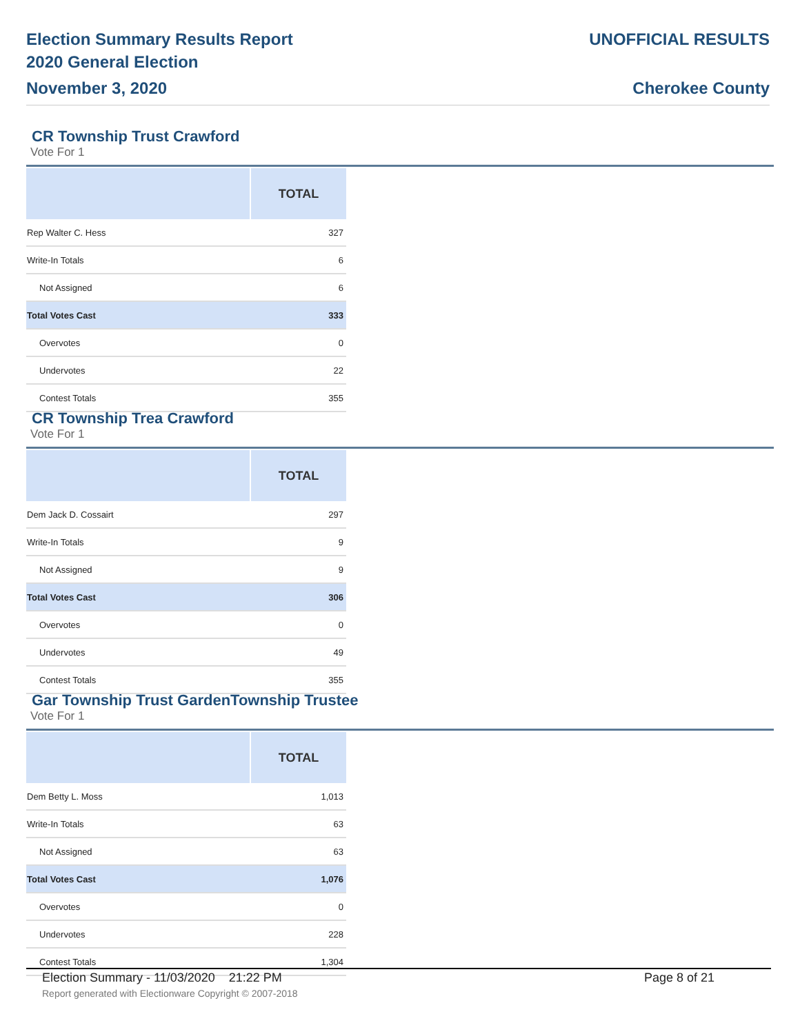Election Summary Results Report
2020 General Election
November 3, 2020
UNOFFICIAL RESULTS
Cherokee County
CR Township Trust Crawford
Vote For 1
| | TOTAL |
| --- | --- |
| Rep Walter C. Hess | 327 |
| Write-In Totals | 6 |
| Not Assigned | 6 |
| Total Votes Cast | 333 |
| Overvotes | 0 |
| Undervotes | 22 |
| Contest Totals | 355 |
CR Township Trea Crawford
Vote For 1
| | TOTAL |
| --- | --- |
| Dem Jack D. Cossairt | 297 |
| Write-In Totals | 9 |
| Not Assigned | 9 |
| Total Votes Cast | 306 |
| Overvotes | 0 |
| Undervotes | 49 |
| Contest Totals | 355 |
Gar Township Trust GardenTownship Trustee
Vote For 1
| | TOTAL |
| --- | --- |
| Dem Betty L. Moss | 1,013 |
| Write-In Totals | 63 |
| Not Assigned | 63 |
| Total Votes Cast | 1,076 |
| Overvotes | 0 |
| Undervotes | 228 |
| Contest Totals | 1,304 |
Election Summary - 11/03/2020 21:22 PM Page 8 of 21
Report generated with Electionware Copyright © 2007-2018